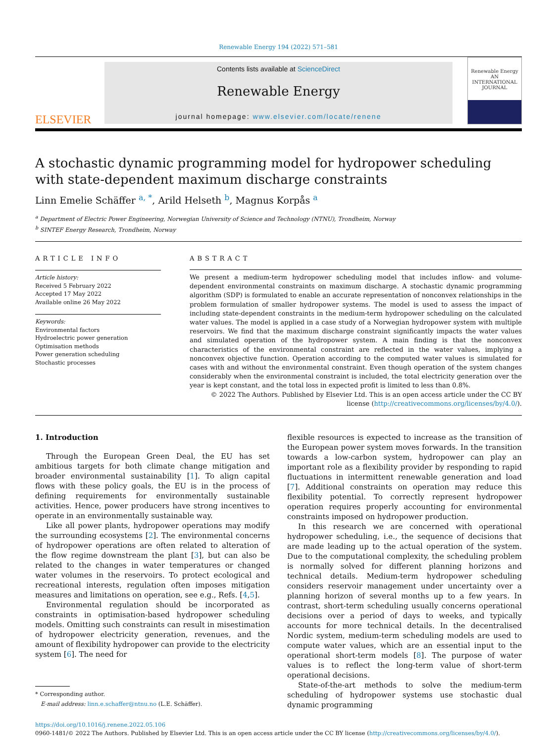Renewable Energy 194 (2022) 571–581
ELSEVIER
Contents lists available at ScienceDirect
Renewable Energy
journal homepage: www.elsevier.com/locate/renene
Renewable Energy
AN INTERNATIONAL JOURNAL
A stochastic dynamic programming model for hydropower scheduling with state-dependent maximum discharge constraints
Linn Emelie Schäffer <sup>a, *</sup>, Arild Helseth <sup>b</sup>, Magnus Korpås <sup>a</sup>
<sup>a</sup> Department of Electric Power Engineering, Norwegian University of Science and Technology (NTNU), Trondheim, Norway
<sup>b</sup> SINTEF Energy Research, Trondheim, Norway
ARTICLE INFO
Article history:
Received 5 February 2022
Accepted 17 May 2022
Available online 26 May 2022
Keywords:
Environmental factors
Hydroelectric power generation
Optimisation methods
Power generation scheduling
Stochastic processes
ABSTRACT
We present a medium-term hydropower scheduling model that includes inflow- and volume-dependent environmental constraints on maximum discharge. A stochastic dynamic programming algorithm (SDP) is formulated to enable an accurate representation of nonconvex relationships in the problem formulation of smaller hydropower systems. The model is used to assess the impact of including state-dependent constraints in the medium-term hydropower scheduling on the calculated water values. The model is applied in a case study of a Norwegian hydropower system with multiple reservoirs. We find that the maximum discharge constraint significantly impacts the water values and simulated operation of the hydropower system. A main finding is that the nonconvex characteristics of the environmental constraint are reflected in the water values, implying a nonconvex objective function. Operation according to the computed water values is simulated for cases with and without the environmental constraint. Even though operation of the system changes considerably when the environmental constraint is included, the total electricity generation over the year is kept constant, and the total loss in expected profit is limited to less than 0.8%.
© 2022 The Authors. Published by Elsevier Ltd. This is an open access article under the CC BY license (http://creativecommons.org/licenses/by/4.0/).
1. Introduction
Through the European Green Deal, the EU has set ambitious targets for both climate change mitigation and broader environmental sustainability [1]. To align capital flows with these policy goals, the EU is in the process of defining requirements for environmentally sustainable activities. Hence, power producers have strong incentives to operate in an environmentally sustainable way.
Like all power plants, hydropower operations may modify the surrounding ecosystems [2]. The environmental concerns of hydropower operations are often related to alteration of the flow regime downstream the plant [3], but can also be related to the changes in water temperatures or changed water volumes in the reservoirs. To protect ecological and recreational interests, regulation often imposes mitigation measures and limitations on operation, see e.g., Refs. [4,5].
Environmental regulation should be incorporated as constraints in optimisation-based hydropower scheduling models. Omitting such constraints can result in misestimation of hydropower electricity generation, revenues, and the amount of flexibility hydropower can provide to the electricity system [6]. The need for
* Corresponding author.
E-mail address: linn.e.schaffer@ntnu.no (L.E. Schäffer).
flexible resources is expected to increase as the transition of the European power system moves forwards. In the transition towards a low-carbon system, hydropower can play an important role as a flexibility provider by responding to rapid fluctuations in intermittent renewable generation and load [7]. Additional constraints on operation may reduce this flexibility potential. To correctly represent hydropower operation requires properly accounting for environmental constraints imposed on hydropower production.
In this research we are concerned with operational hydropower scheduling, i.e., the sequence of decisions that are made leading up to the actual operation of the system. Due to the computational complexity, the scheduling problem is normally solved for different planning horizons and technical details. Medium-term hydropower scheduling considers reservoir management under uncertainty over a planning horizon of several months up to a few years. In contrast, short-term scheduling usually concerns operational decisions over a period of days to weeks, and typically accounts for more technical details. In the decentralised Nordic system, medium-term scheduling models are used to compute water values, which are an essential input to the operational short-term models [8]. The purpose of water values is to reflect the long-term value of short-term operational decisions.
State-of-the-art methods to solve the medium-term scheduling of hydropower systems use stochastic dual dynamic programming
https://doi.org/10.1016/j.renene.2022.05.106
0960-1481/© 2022 The Authors. Published by Elsevier Ltd. This is an open access article under the CC BY license (http://creativecommons.org/licenses/by/4.0/).